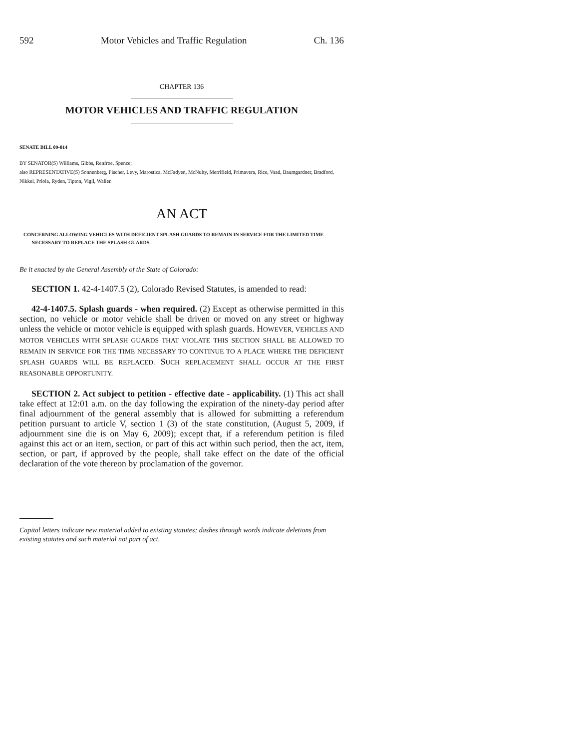592 Motor Vehicles and Traffic Regulation Ch. 136
CHAPTER 136
MOTOR VEHICLES AND TRAFFIC REGULATION
SENATE BILL 09-014
BY SENATOR(S) Williams, Gibbs, Renfroe, Spence;
also REPRESENTATIVE(S) Sonnenberg, Fischer, Levy, Marostica, McFadyen, McNulty, Merrifield, Primavera, Rice, Vaad, Baumgardner, Bradford, Nikkel, Priola, Ryden, Tipton, Vigil, Waller.
AN ACT
CONCERNING ALLOWING VEHICLES WITH DEFICIENT SPLASH GUARDS TO REMAIN IN SERVICE FOR THE LIMITED TIME NECESSARY TO REPLACE THE SPLASH GUARDS.
Be it enacted by the General Assembly of the State of Colorado:
SECTION 1. 42-4-1407.5 (2), Colorado Revised Statutes, is amended to read:
42-4-1407.5. Splash guards - when required. (2) Except as otherwise permitted in this section, no vehicle or motor vehicle shall be driven or moved on any street or highway unless the vehicle or motor vehicle is equipped with splash guards. HOWEVER, VEHICLES AND MOTOR VEHICLES WITH SPLASH GUARDS THAT VIOLATE THIS SECTION SHALL BE ALLOWED TO REMAIN IN SERVICE FOR THE TIME NECESSARY TO CONTINUE TO A PLACE WHERE THE DEFICIENT SPLASH GUARDS WILL BE REPLACED. SUCH REPLACEMENT SHALL OCCUR AT THE FIRST REASONABLE OPPORTUNITY.
SECTION 2. Act subject to petition - effective date - applicability. (1) This act shall take effect at 12:01 a.m. on the day following the expiration of the ninety-day period after final adjournment of the general assembly that is allowed for submitting a referendum petition pursuant to article V, section 1 (3) of the state constitution, (August 5, 2009, if adjournment sine die is on May 6, 2009); except that, if a referendum petition is filed against this act or an item, section, or part of this act within such period, then the act, item, section, or part, if approved by the people, shall take effect on the date of the official declaration of the vote thereon by proclamation of the governor.
Capital letters indicate new material added to existing statutes; dashes through words indicate deletions from existing statutes and such material not part of act.